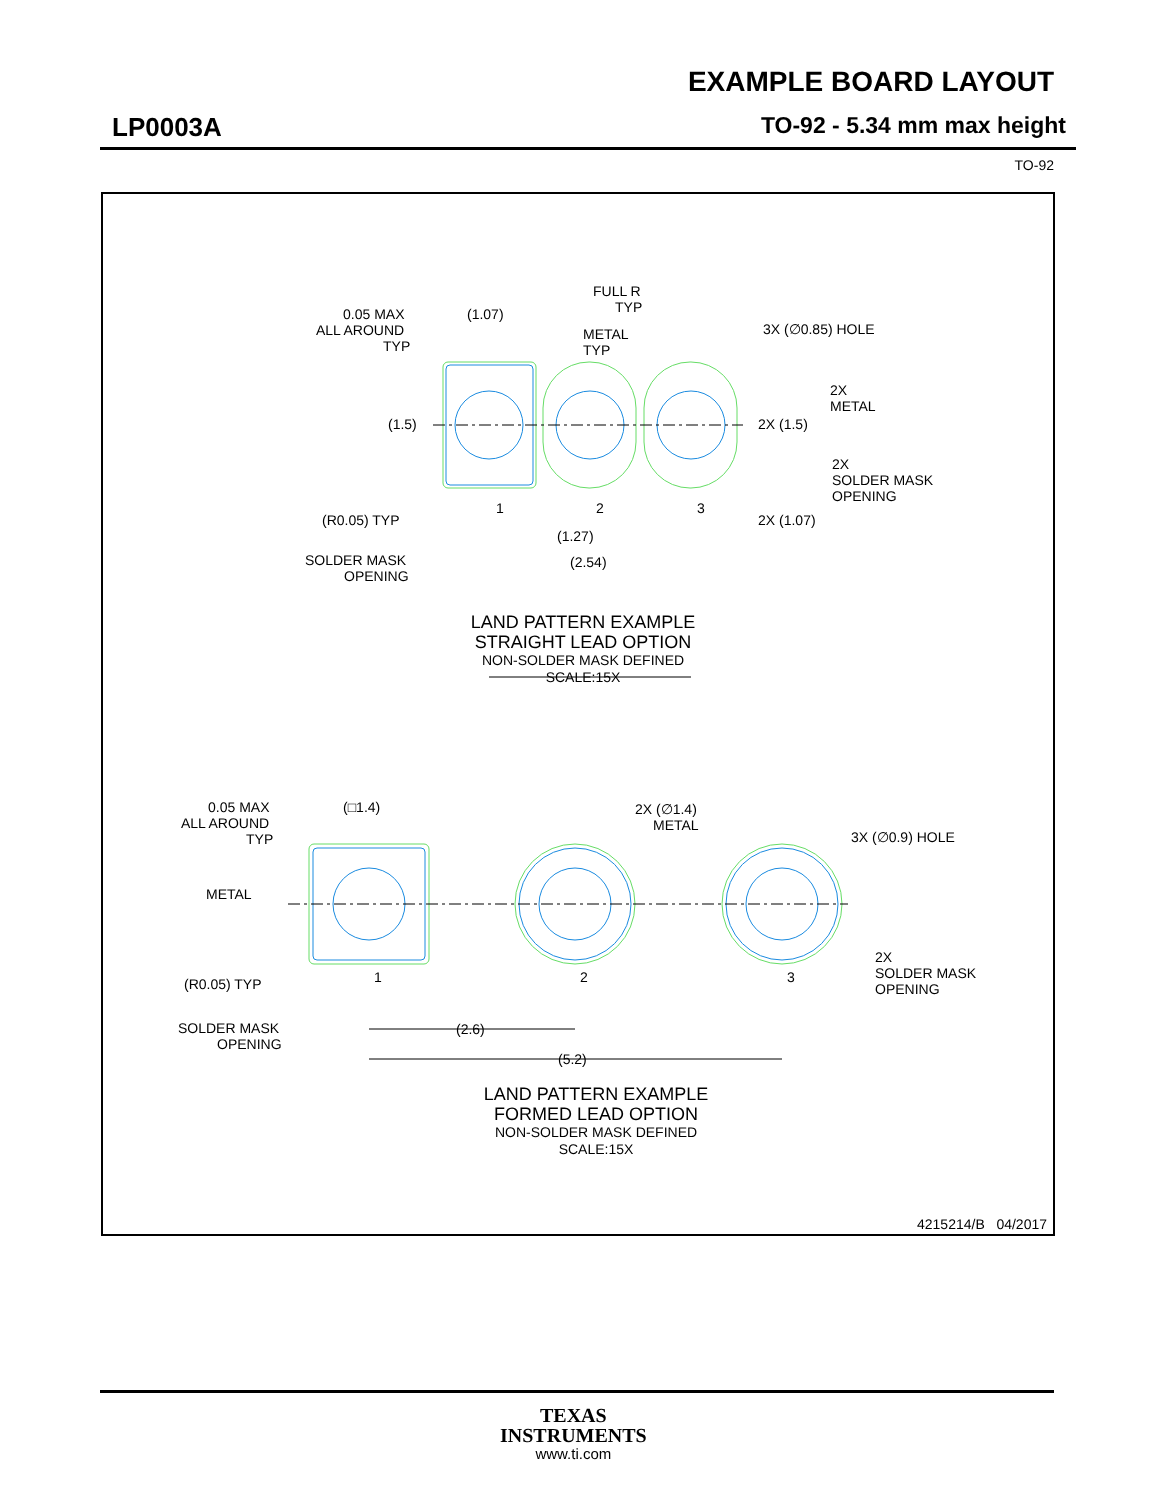EXAMPLE BOARD LAYOUT
LP0003A TO-92 - 5.34 mm max height
TO-92
0.05 MAX
ALL AROUND
TYP
(1.07)
METAL
TYP
FULL R
TYP
3X (∅0.85) HOLE
(1.5)
2X
METAL
2X (1.5)
2X
SOLDER MASK
OPENING
(R0.05) TYP
1
2
3
(1.27)
2X (1.07)
SOLDER MASK
OPENING
(2.54)
0.05 MAX
ALL AROUND
TYP
(□1.4)
2X (∅1.4)
METAL
3X (∅0.9) HOLE
METAL
(R0.05) TYP
1
2
3
2X
SOLDER MASK
OPENING
(2.6)
SOLDER MASK
OPENING
(5.2)
LAND PATTERN EXAMPLE
STRAIGHT LEAD OPTION
NON-SOLDER MASK DEFINED
SCALE:15X
LAND PATTERN EXAMPLE
FORMED LEAD OPTION
NON-SOLDER MASK DEFINED
SCALE:15X
4215214/B 04/2017
TEXAS
INSTRUMENTS
www.ti.com